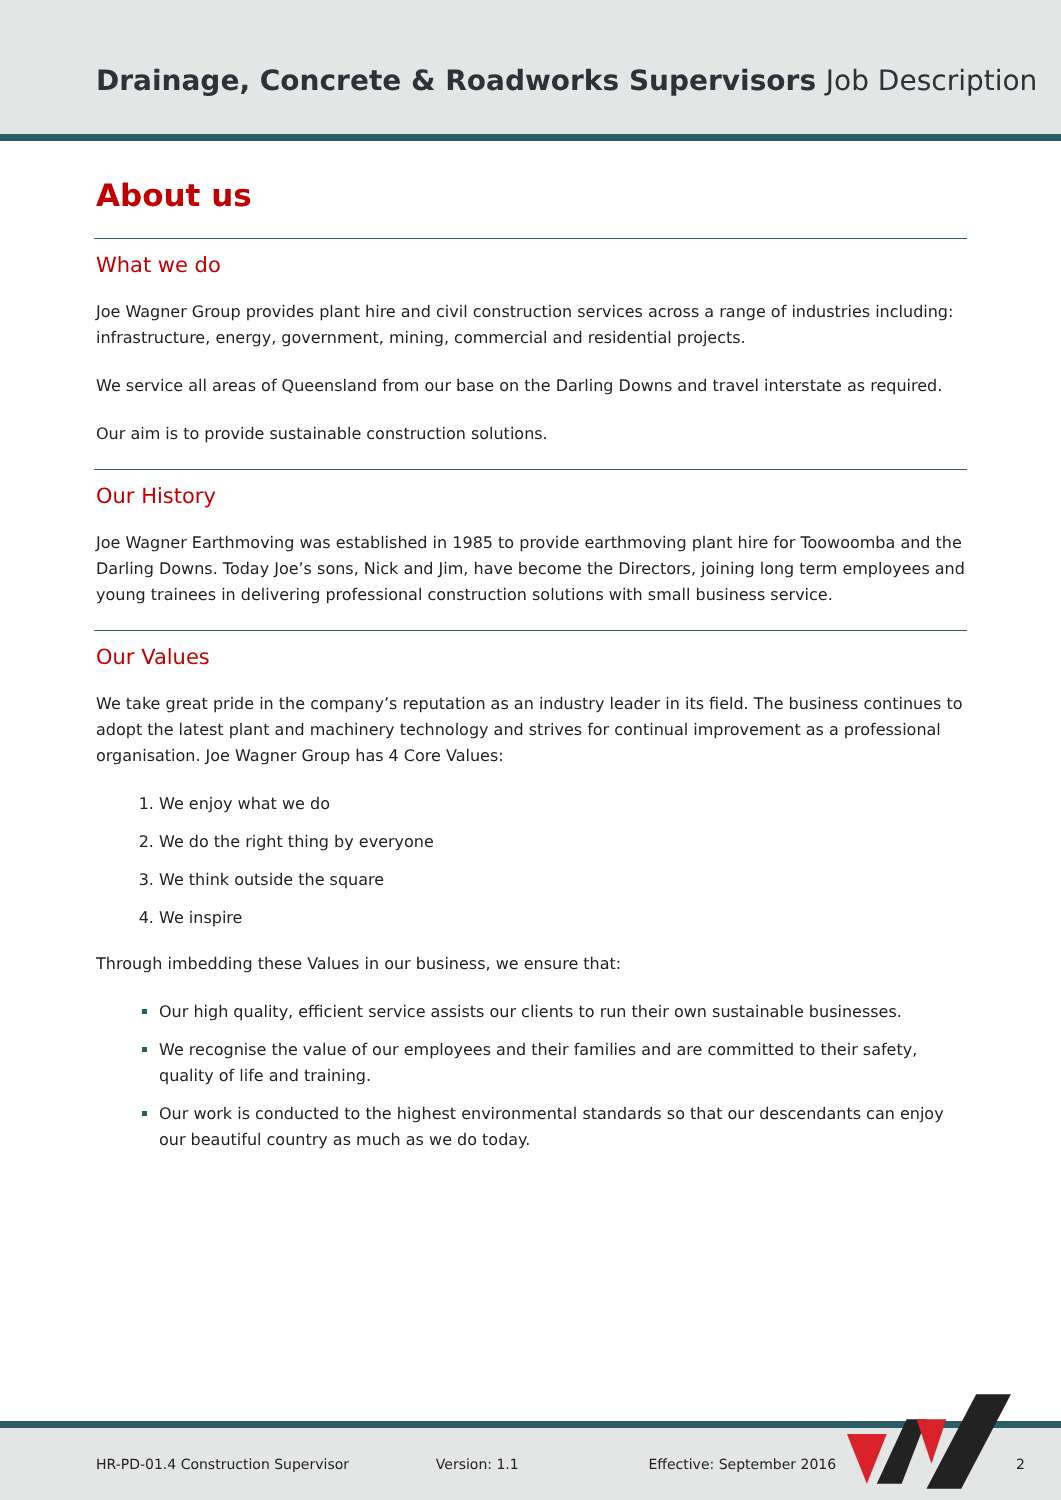Drainage, Concrete & Roadworks Supervisors Job Description
About us
What we do
Joe Wagner Group provides plant hire and civil construction services across a range of industries including: infrastructure, energy, government, mining, commercial and residential projects.
We service all areas of Queensland from our base on the Darling Downs and travel interstate as required.
Our aim is to provide sustainable construction solutions.
Our History
Joe Wagner Earthmoving was established in 1985 to provide earthmoving plant hire for Toowoomba and the Darling Downs. Today Joe’s sons, Nick and Jim, have become the Directors, joining long term employees and young trainees in delivering professional construction solutions with small business service.
Our Values
We take great pride in the company’s reputation as an industry leader in its field. The business continues to adopt the latest plant and machinery technology and strives for continual improvement as a professional organisation. Joe Wagner Group has 4 Core Values:
We enjoy what we do
We do the right thing by everyone
We think outside the square
We inspire
Through imbedding these Values in our business, we ensure that:
Our high quality, efficient service assists our clients to run their own sustainable businesses.
We recognise the value of our employees and their families and are committed to their safety, quality of life and training.
Our work is conducted to the highest environmental standards so that our descendants can enjoy our beautiful country as much as we do today.
HR-PD-01.4 Construction Supervisor Version: 1.1 Effective: September 2016 2